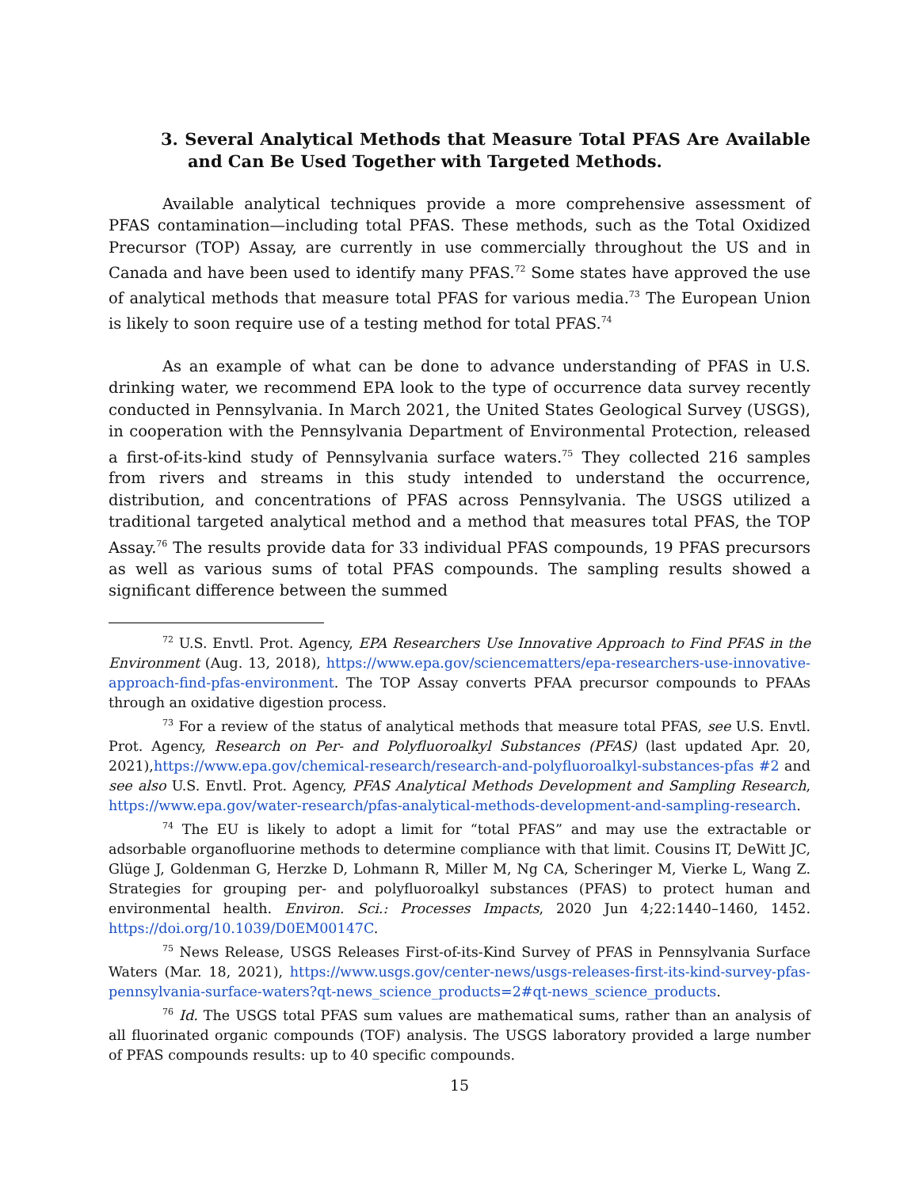3. Several Analytical Methods that Measure Total PFAS Are Available and Can Be Used Together with Targeted Methods.
Available analytical techniques provide a more comprehensive assessment of PFAS contamination—including total PFAS. These methods, such as the Total Oxidized Precursor (TOP) Assay, are currently in use commercially throughout the US and in Canada and have been used to identify many PFAS.<sup>72</sup> Some states have approved the use of analytical methods that measure total PFAS for various media.<sup>73</sup> The European Union is likely to soon require use of a testing method for total PFAS.<sup>74</sup>
As an example of what can be done to advance understanding of PFAS in U.S. drinking water, we recommend EPA look to the type of occurrence data survey recently conducted in Pennsylvania. In March 2021, the United States Geological Survey (USGS), in cooperation with the Pennsylvania Department of Environmental Protection, released a first-of-its-kind study of Pennsylvania surface waters.<sup>75</sup> They collected 216 samples from rivers and streams in this study intended to understand the occurrence, distribution, and concentrations of PFAS across Pennsylvania. The USGS utilized a traditional targeted analytical method and a method that measures total PFAS, the TOP Assay.<sup>76</sup> The results provide data for 33 individual PFAS compounds, 19 PFAS precursors as well as various sums of total PFAS compounds. The sampling results showed a significant difference between the summed
<sup>72</sup> U.S. Envtl. Prot. Agency, EPA Researchers Use Innovative Approach to Find PFAS in the Environment (Aug. 13, 2018), https://www.epa.gov/sciencematters/epa-researchers-use-innovative-approach-find-pfas-environment. The TOP Assay converts PFAA precursor compounds to PFAAs through an oxidative digestion process.
<sup>73</sup> For a review of the status of analytical methods that measure total PFAS, see U.S. Envtl. Prot. Agency, Research on Per- and Polyfluoroalkyl Substances (PFAS) (last updated Apr. 20, 2021),https://www.epa.gov/chemical-research/research-and-polyfluoroalkyl-substances-pfas #2 and see also U.S. Envtl. Prot. Agency, PFAS Analytical Methods Development and Sampling Research, https://www.epa.gov/water-research/pfas-analytical-methods-development-and-sampling-research.
<sup>74</sup> The EU is likely to adopt a limit for “total PFAS” and may use the extractable or adsorbable organofluorine methods to determine compliance with that limit. Cousins IT, DeWitt JC, Glüge J, Goldenman G, Herzke D, Lohmann R, Miller M, Ng CA, Scheringer M, Vierke L, Wang Z. Strategies for grouping per- and polyfluoroalkyl substances (PFAS) to protect human and environmental health. Environ. Sci.: Processes Impacts, 2020 Jun 4;22:1440–1460, 1452. https://doi.org/10.1039/D0EM00147C.
<sup>75</sup> News Release, USGS Releases First-of-its-Kind Survey of PFAS in Pennsylvania Surface Waters (Mar. 18, 2021), https://www.usgs.gov/center-news/usgs-releases-first-its-kind-survey-pfas-pennsylvania-surface-waters?qt-news_science_products=2#qt-news_science_products.
<sup>76</sup> Id. The USGS total PFAS sum values are mathematical sums, rather than an analysis of all fluorinated organic compounds (TOF) analysis. The USGS laboratory provided a large number of PFAS compounds results: up to 40 specific compounds.
15